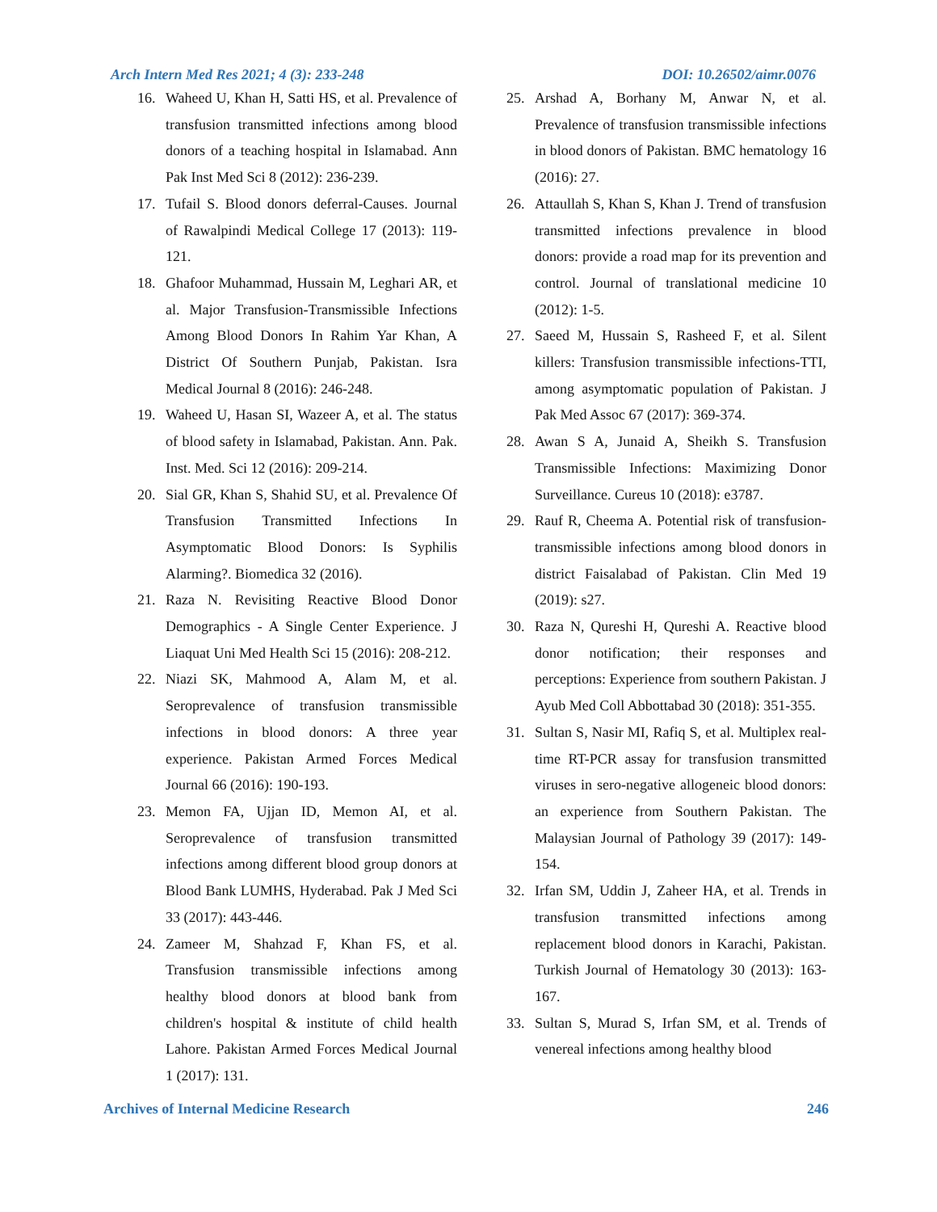Arch Intern Med Res 2021; 4 (3): 233-248 DOI: 10.26502/aimr.0076
16. Waheed U, Khan H, Satti HS, et al. Prevalence of transfusion transmitted infections among blood donors of a teaching hospital in Islamabad. Ann Pak Inst Med Sci 8 (2012): 236-239.
17. Tufail S. Blood donors deferral-Causes. Journal of Rawalpindi Medical College 17 (2013): 119-121.
18. Ghafoor Muhammad, Hussain M, Leghari AR, et al. Major Transfusion-Transmissible Infections Among Blood Donors In Rahim Yar Khan, A District Of Southern Punjab, Pakistan. Isra Medical Journal 8 (2016): 246-248.
19. Waheed U, Hasan SI, Wazeer A, et al. The status of blood safety in Islamabad, Pakistan. Ann. Pak. Inst. Med. Sci 12 (2016): 209-214.
20. Sial GR, Khan S, Shahid SU, et al. Prevalence Of Transfusion Transmitted Infections In Asymptomatic Blood Donors: Is Syphilis Alarming?. Biomedica 32 (2016).
21. Raza N. Revisiting Reactive Blood Donor Demographics - A Single Center Experience. J Liaquat Uni Med Health Sci 15 (2016): 208-212.
22. Niazi SK, Mahmood A, Alam M, et al. Seroprevalence of transfusion transmissible infections in blood donors: A three year experience. Pakistan Armed Forces Medical Journal 66 (2016): 190-193.
23. Memon FA, Ujjan ID, Memon AI, et al. Seroprevalence of transfusion transmitted infections among different blood group donors at Blood Bank LUMHS, Hyderabad. Pak J Med Sci 33 (2017): 443-446.
24. Zameer M, Shahzad F, Khan FS, et al. Transfusion transmissible infections among healthy blood donors at blood bank from children's hospital & institute of child health Lahore. Pakistan Armed Forces Medical Journal 1 (2017): 131.
25. Arshad A, Borhany M, Anwar N, et al. Prevalence of transfusion transmissible infections in blood donors of Pakistan. BMC hematology 16 (2016): 27.
26. Attaullah S, Khan S, Khan J. Trend of transfusion transmitted infections prevalence in blood donors: provide a road map for its prevention and control. Journal of translational medicine 10 (2012): 1-5.
27. Saeed M, Hussain S, Rasheed F, et al. Silent killers: Transfusion transmissible infections-TTI, among asymptomatic population of Pakistan. J Pak Med Assoc 67 (2017): 369-374.
28. Awan S A, Junaid A, Sheikh S. Transfusion Transmissible Infections: Maximizing Donor Surveillance. Cureus 10 (2018): e3787.
29. Rauf R, Cheema A. Potential risk of transfusion-transmissible infections among blood donors in district Faisalabad of Pakistan. Clin Med 19 (2019): s27.
30. Raza N, Qureshi H, Qureshi A. Reactive blood donor notification; their responses and perceptions: Experience from southern Pakistan. J Ayub Med Coll Abbottabad 30 (2018): 351-355.
31. Sultan S, Nasir MI, Rafiq S, et al. Multiplex real-time RT-PCR assay for transfusion transmitted viruses in sero-negative allogeneic blood donors: an experience from Southern Pakistan. The Malaysian Journal of Pathology 39 (2017): 149-154.
32. Irfan SM, Uddin J, Zaheer HA, et al. Trends in transfusion transmitted infections among replacement blood donors in Karachi, Pakistan. Turkish Journal of Hematology 30 (2013): 163-167.
33. Sultan S, Murad S, Irfan SM, et al. Trends of venereal infections among healthy blood
Archives of Internal Medicine Research 246